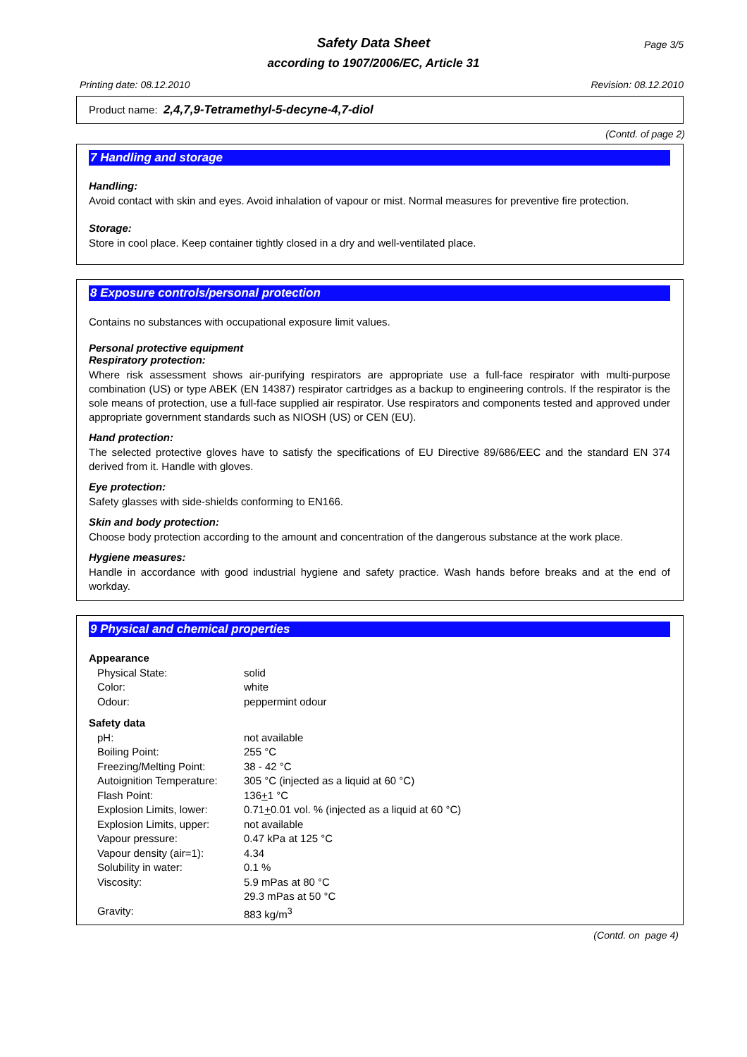Safety Data Sheet
according to 1907/2006/EC, Article 31
Page 3/5
Printing date: 08.12.2010 Revision: 08.12.2010
Product name: 2,4,7,9-Tetramethyl-5-decyne-4,7-diol
(Contd. of page 2)
7 Handling and storage
Handling:
Avoid contact with skin and eyes. Avoid inhalation of vapour or mist. Normal measures for preventive fire protection.
Storage:
Store in cool place. Keep container tightly closed in a dry and well-ventilated place.
8 Exposure controls/personal protection
Contains no substances with occupational exposure limit values.
Personal protective equipment
Respiratory protection:
Where risk assessment shows air-purifying respirators are appropriate use a full-face respirator with multi-purpose combination (US) or type ABEK (EN 14387) respirator cartridges as a backup to engineering controls. If the respirator is the sole means of protection, use a full-face supplied air respirator. Use respirators and components tested and approved under appropriate government standards such as NIOSH (US) or CEN (EU).
Hand protection:
The selected protective gloves have to satisfy the specifications of EU Directive 89/686/EEC and the standard EN 374 derived from it. Handle with gloves.
Eye protection:
Safety glasses with side-shields conforming to EN166.
Skin and body protection:
Choose body protection according to the amount and concentration of the dangerous substance at the work place.
Hygiene measures:
Handle in accordance with good industrial hygiene and safety practice. Wash hands before breaks and at the end of workday.
9 Physical and chemical properties
| Appearance | |
| Physical State: | solid |
| Color: | white |
| Odour: | peppermint odour |
| Safety data | |
| pH: | not available |
| Boiling Point: | 255 °C |
| Freezing/Melting Point: | 38 - 42 °C |
| Autoignition Temperature: | 305 °C (injected as a liquid at 60 °C) |
| Flash Point: | 136 + 1 °C |
| Explosion Limits, lower: | 0.71 + 0.01 vol. % (injected as a liquid at 60 °C) |
| Explosion Limits, upper: | not available |
| Vapour pressure: | 0.47 kPa at 125 °C |
| Vapour density (air=1): | 4.34 |
| Solubility in water: | 0.1 % |
| Viscosity: | 5.9 mPas at 80 °C 29.3 mPas at 50 °C |
| Gravity: | 883 kg/m<sup>3</sup> |
(Contd. on page 4)